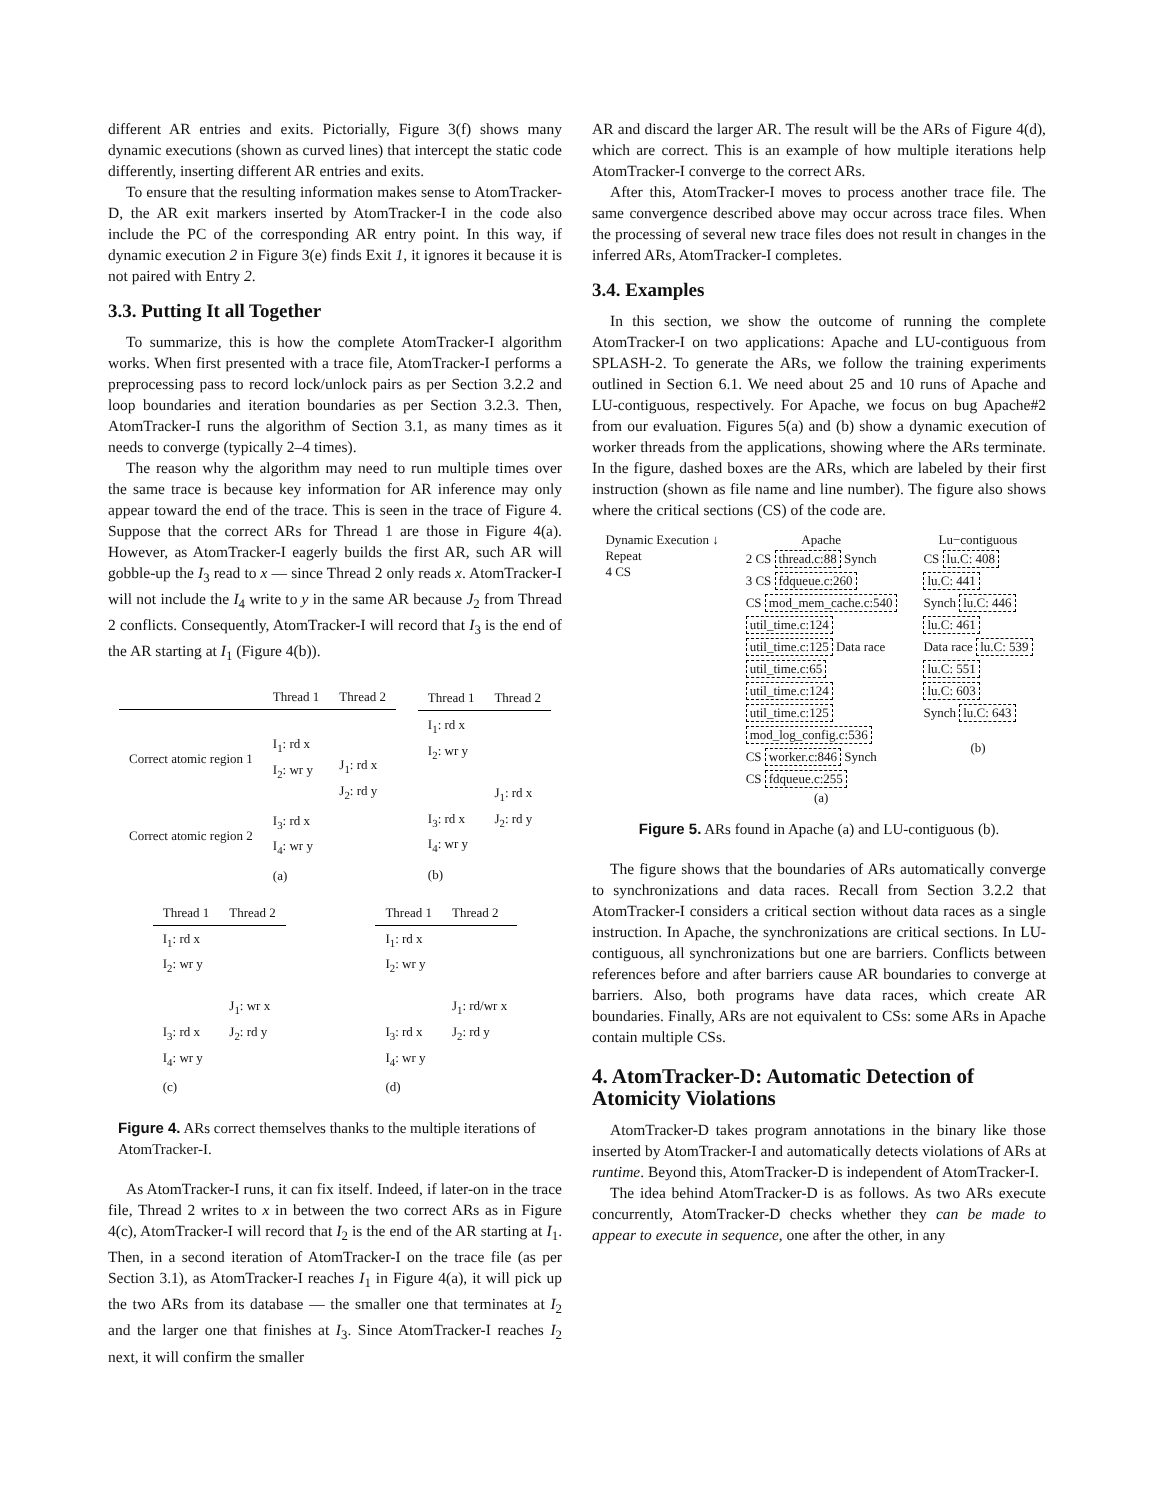different AR entries and exits. Pictorially, Figure 3(f) shows many dynamic executions (shown as curved lines) that intercept the static code differently, inserting different AR entries and exits.
To ensure that the resulting information makes sense to AtomTracker-D, the AR exit markers inserted by AtomTracker-I in the code also include the PC of the corresponding AR entry point. In this way, if dynamic execution 2 in Figure 3(e) finds Exit 1, it ignores it because it is not paired with Entry 2.
3.3. Putting It all Together
To summarize, this is how the complete AtomTracker-I algorithm works. When first presented with a trace file, AtomTracker-I performs a preprocessing pass to record lock/unlock pairs as per Section 3.2.2 and loop boundaries and iteration boundaries as per Section 3.2.3. Then, AtomTracker-I runs the algorithm of Section 3.1, as many times as it needs to converge (typically 2–4 times).
The reason why the algorithm may need to run multiple times over the same trace is because key information for AR inference may only appear toward the end of the trace. This is seen in the trace of Figure 4. Suppose that the correct ARs for Thread 1 are those in Figure 4(a). However, as AtomTracker-I eagerly builds the first AR, such AR will gobble-up the I<sub>3</sub> read to x — since Thread 2 only reads x. AtomTracker-I will not include the I<sub>4</sub> write to y in the same AR because J<sub>2</sub> from Thread 2 conflicts. Consequently, AtomTracker-I will record that I<sub>3</sub> is the end of the AR starting at I<sub>1</sub> (Figure 4(b)).
| | Thread 1 | Thread 2 |
| --- | --- | --- |
| Correct atomic region 1 | I<sub>1</sub>: rd x I<sub>2</sub>: wr y | J<sub>1</sub>: rd x J<sub>2</sub>: rd y |
| Correct atomic region 2 | I<sub>3</sub>: rd x I<sub>4</sub>: wr y | |
| | (a) | |
| Thread 1 | Thread 2 |
| --- | --- |
| I<sub>1</sub>: rd x I<sub>2</sub>: wr y I<sub>3</sub>: rd x I<sub>4</sub>: wr y | J<sub>1</sub>: rd x J<sub>2</sub>: rd y |
| (b) | |
| Thread 1 | Thread 2 |
| --- | --- |
| I<sub>1</sub>: rd x I<sub>2</sub>: wr y I<sub>3</sub>: rd x I<sub>4</sub>: wr y | J<sub>1</sub>: wr x J<sub>2</sub>: rd y |
| (c) | |
| Thread 1 | Thread 2 |
| --- | --- |
| I<sub>1</sub>: rd x I<sub>2</sub>: wr y I<sub>3</sub>: rd x I<sub>4</sub>: wr y | J<sub>1</sub>: rd/wr x J<sub>2</sub>: rd y |
| (d) | |
Figure 4. ARs correct themselves thanks to the multiple iterations of AtomTracker-I.
As AtomTracker-I runs, it can fix itself. Indeed, if later-on in the trace file, Thread 2 writes to x in between the two correct ARs as in Figure 4(c), AtomTracker-I will record that I<sub>2</sub> is the end of the AR starting at I<sub>1</sub>. Then, in a second iteration of AtomTracker-I on the trace file (as per Section 3.1), as AtomTracker-I reaches I<sub>1</sub> in Figure 4(a), it will pick up the two ARs from its database — the smaller one that terminates at I<sub>2</sub> and the larger one that finishes at I<sub>3</sub>. Since AtomTracker-I reaches I<sub>2</sub> next, it will confirm the smaller
AR and discard the larger AR. The result will be the ARs of Figure 4(d), which are correct. This is an example of how multiple iterations help AtomTracker-I converge to the correct ARs.
After this, AtomTracker-I moves to process another trace file. The same convergence described above may occur across trace files. When the processing of several new trace files does not result in changes in the inferred ARs, AtomTracker-I completes.
3.4. Examples
In this section, we show the outcome of running the complete AtomTracker-I on two applications: Apache and LU-contiguous from SPLASH-2. To generate the ARs, we follow the training experiments outlined in Section 6.1. We need about 25 and 10 runs of Apache and LU-contiguous, respectively. For Apache, we focus on bug Apache#2 from our evaluation. Figures 5(a) and (b) show a dynamic execution of worker threads from the applications, showing where the ARs terminate. In the figure, dashed boxes are the ARs, which are labeled by their first instruction (shown as file name and line number). The figure also shows where the critical sections (CS) of the code are.
Dynamic Execution ↓
Repeat
4 CS
Apache
2 CS thread.c:88 Synch
3 CS fdqueue.c:260
CS mod_mem_cache.c:540
util_time.c:124
util_time.c:125 Data race
util_time.c:65
util_time.c:124
util_time.c:125
mod_log_config.c:536
CS worker.c:846 Synch
CS fdqueue.c:255
(a)
Lu−contiguous
CS lu.C: 408
lu.C: 441
Synch lu.C: 446
lu.C: 461
Data race lu.C: 539
lu.C: 551
lu.C: 603
Synch lu.C: 643
(b)
Figure 5. ARs found in Apache (a) and LU-contiguous (b).
The figure shows that the boundaries of ARs automatically converge to synchronizations and data races. Recall from Section 3.2.2 that AtomTracker-I considers a critical section without data races as a single instruction. In Apache, the synchronizations are critical sections. In LU-contiguous, all synchronizations but one are barriers. Conflicts between references before and after barriers cause AR boundaries to converge at barriers. Also, both programs have data races, which create AR boundaries. Finally, ARs are not equivalent to CSs: some ARs in Apache contain multiple CSs.
4. AtomTracker-D: Automatic Detection of Atomicity Violations
AtomTracker-D takes program annotations in the binary like those inserted by AtomTracker-I and automatically detects violations of ARs at runtime. Beyond this, AtomTracker-D is independent of AtomTracker-I.
The idea behind AtomTracker-D is as follows. As two ARs execute concurrently, AtomTracker-D checks whether they can be made to appear to execute in sequence, one after the other, in any